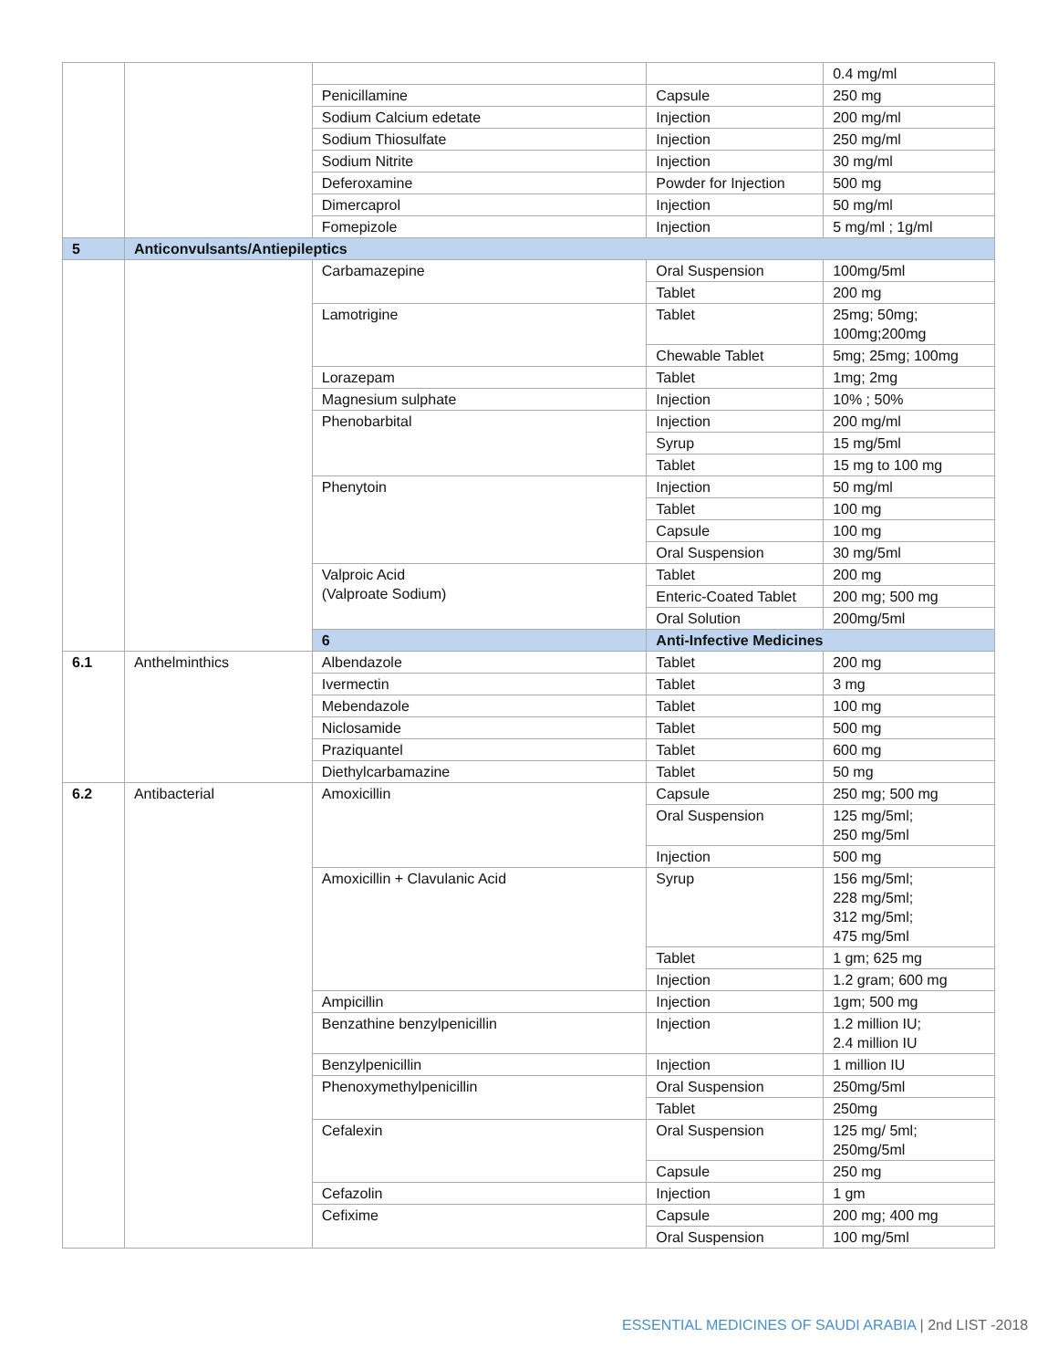| | | | | 0.4 mg/ml |
| | | Penicillamine | Capsule | 250 mg |
| | | Sodium Calcium edetate | Injection | 200 mg/ml |
| | | Sodium Thiosulfate | Injection | 250 mg/ml |
| | | Sodium Nitrite | Injection | 30 mg/ml |
| | | Deferoxamine | Powder for Injection | 500 mg |
| | | Dimercaprol | Injection | 50 mg/ml |
| | | Fomepizole | Injection | 5 mg/ml ; 1g/ml |
| 5 | Anticonvulsants/Antiepileptics | | | |
| | | Carbamazepine | Oral Suspension | 100mg/5ml |
| | | | Tablet | 200 mg |
| | | Lamotrigine | Tablet | 25mg; 50mg; 100mg;200mg |
| | | | Chewable Tablet | 5mg; 25mg; 100mg |
| | | Lorazepam | Tablet | 1mg; 2mg |
| | | Magnesium sulphate | Injection | 10% ; 50% |
| | | Phenobarbital | Injection | 200 mg/ml |
| | | | Syrup | 15 mg/5ml |
| | | | Tablet | 15 mg to 100 mg |
| | | Phenytoin | Injection | 50 mg/ml |
| | | | Tablet | 100 mg |
| | | | Capsule | 100 mg |
| | | | Oral Suspension | 30 mg/5ml |
| | | Valproic Acid (Valproate Sodium) | Tablet | 200 mg |
| | | | Enteric-Coated Tablet | 200 mg; 500 mg |
| | | | Oral Solution | 200mg/5ml |
| | | 6 | Anti-Infective Medicines | |
| 6.1 | Anthelminthics | Albendazole | Tablet | 200 mg |
| | | Ivermectin | Tablet | 3 mg |
| | | Mebendazole | Tablet | 100 mg |
| | | Niclosamide | Tablet | 500 mg |
| | | Praziquantel | Tablet | 600 mg |
| | | Diethylcarbamazine | Tablet | 50 mg |
| 6.2 | Antibacterial | Amoxicillin | Capsule | 250 mg; 500 mg |
| | | | Oral Suspension | 125 mg/5ml; 250 mg/5ml |
| | | | Injection | 500 mg |
| | | Amoxicillin + Clavulanic Acid | Syrup | 156 mg/5ml; 228 mg/5ml; 312 mg/5ml; 475 mg/5ml |
| | | | Tablet | 1 gm; 625 mg |
| | | | Injection | 1.2 gram; 600 mg |
| | | Ampicillin | Injection | 1gm; 500 mg |
| | | Benzathine benzylpenicillin | Injection | 1.2 million IU; 2.4 million IU |
| | | Benzylpenicillin | Injection | 1 million IU |
| | | Phenoxymethylpenicillin | Oral Suspension | 250mg/5ml |
| | | | Tablet | 250mg |
| | | Cefalexin | Oral Suspension | 125 mg/ 5ml; 250mg/5ml |
| | | | Capsule | 250 mg |
| | | Cefazolin | Injection | 1 gm |
| | | Cefixime | Capsule | 200 mg; 400 mg |
| | | | Oral Suspension | 100 mg/5ml |
ESSENTIAL MEDICINES OF SAUDI ARABIA | 2nd LIST -2018